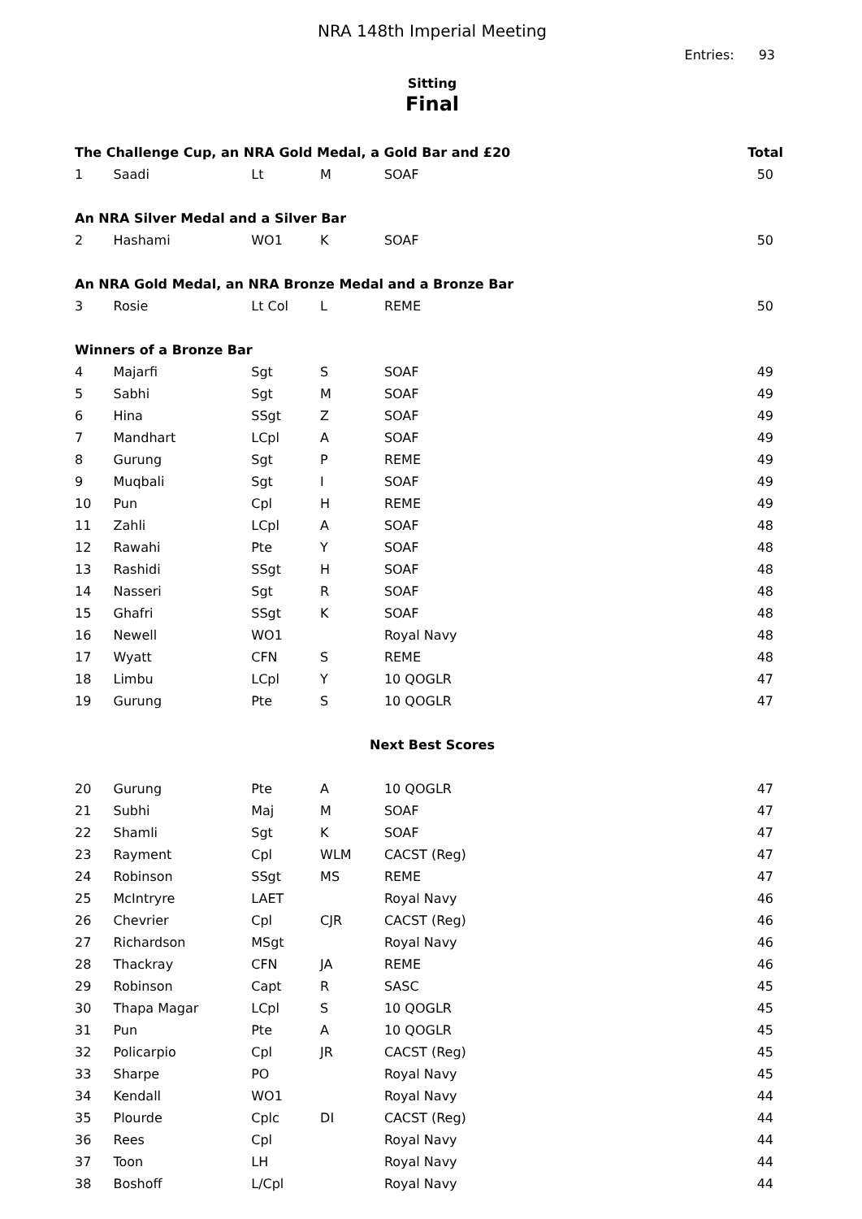NRA 148th Imperial Meeting
Entries: 93
Sitting
Final
| The Challenge Cup, an NRA Gold Medal, a Gold Bar and £20 | | | | | Total |
| --- | --- | --- | --- | --- | --- |
| 1 | Saadi | Lt | M | SOAF | 50 |
| An NRA Silver Medal and a Silver Bar | | | | | |
| 2 | Hashami | WO1 | K | SOAF | 50 |
| An NRA Gold Medal, an NRA Bronze Medal and a Bronze Bar | | | | | |
| 3 | Rosie | Lt Col | L | REME | 50 |
| Winners of a Bronze Bar | | | | | |
| 4 | Majarfi | Sgt | S | SOAF | 49 |
| 5 | Sabhi | Sgt | M | SOAF | 49 |
| 6 | Hina | SSgt | Z | SOAF | 49 |
| 7 | Mandhart | LCpl | A | SOAF | 49 |
| 8 | Gurung | Sgt | P | REME | 49 |
| 9 | Muqbali | Sgt | I | SOAF | 49 |
| 10 | Pun | Cpl | H | REME | 49 |
| 11 | Zahli | LCpl | A | SOAF | 48 |
| 12 | Rawahi | Pte | Y | SOAF | 48 |
| 13 | Rashidi | SSgt | H | SOAF | 48 |
| 14 | Nasseri | Sgt | R | SOAF | 48 |
| 15 | Ghafri | SSgt | K | SOAF | 48 |
| 16 | Newell | WO1 | | Royal Navy | 48 |
| 17 | Wyatt | CFN | S | REME | 48 |
| 18 | Limbu | LCpl | Y | 10 QOGLR | 47 |
| 19 | Gurung | Pte | S | 10 QOGLR | 47 |
| Next Best Scores | | | | | |
| 20 | Gurung | Pte | A | 10 QOGLR | 47 |
| 21 | Subhi | Maj | M | SOAF | 47 |
| 22 | Shamli | Sgt | K | SOAF | 47 |
| 23 | Rayment | Cpl | WLM | CACST (Reg) | 47 |
| 24 | Robinson | SSgt | MS | REME | 47 |
| 25 | McIntryre | LAET | | Royal Navy | 46 |
| 26 | Chevrier | Cpl | CJR | CACST (Reg) | 46 |
| 27 | Richardson | MSgt | | Royal Navy | 46 |
| 28 | Thackray | CFN | JA | REME | 46 |
| 29 | Robinson | Capt | R | SASC | 45 |
| 30 | Thapa Magar | LCpl | S | 10 QOGLR | 45 |
| 31 | Pun | Pte | A | 10 QOGLR | 45 |
| 32 | Policarpio | Cpl | JR | CACST (Reg) | 45 |
| 33 | Sharpe | PO | | Royal Navy | 45 |
| 34 | Kendall | WO1 | | Royal Navy | 44 |
| 35 | Plourde | Cplc | DI | CACST (Reg) | 44 |
| 36 | Rees | Cpl | | Royal Navy | 44 |
| 37 | Toon | LH | | Royal Navy | 44 |
| 38 | Boshoff | L/Cpl | | Royal Navy | 44 |